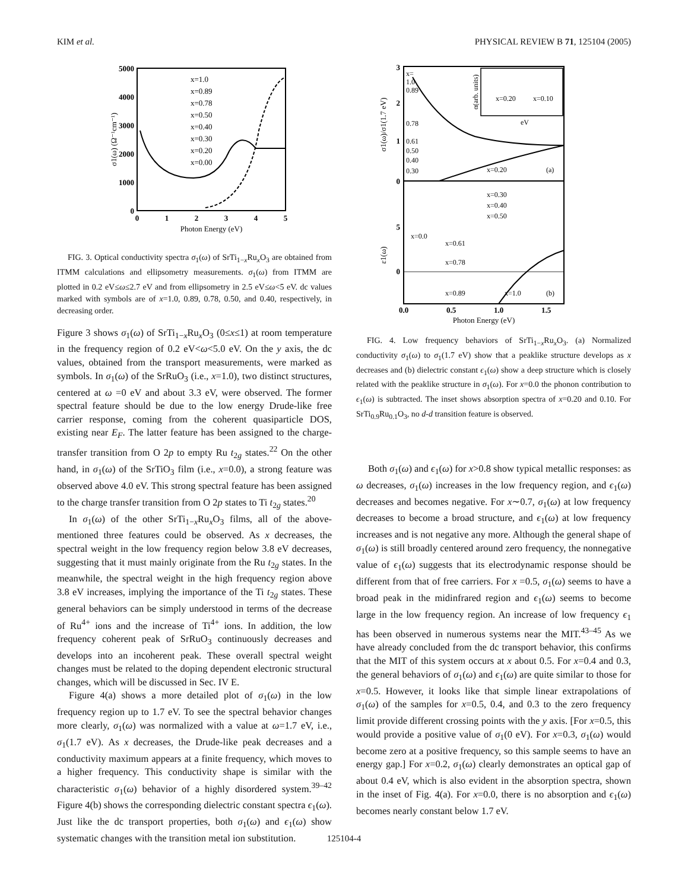KIM et al. PHYSICAL REVIEW B 71, 125104 (2005)
5000
4000
3000
2000
1000
0
0
1
2
3
4
5
Photon Energy (eV)
σ1(ω) (Ω⁻¹cm⁻¹)
x=1.0
x=0.89
x=0.78
x=0.50
x=0.40
x=0.30
x=0.20
x=0.00
FIG. 3. Optical conductivity spectra σ<sub>1</sub>(ω) of SrTi<sub>1−x</sub>Ru<sub>x</sub>O<sub>3</sub> are obtained from ITMM calculations and ellipsometry measurements. σ<sub>1</sub>(ω) from ITMM are plotted in 0.2 eV≤ω≤2.7 eV and from ellipsometry in 2.5 eV≤ω<5 eV. dc values marked with symbols are of x=1.0, 0.89, 0.78, 0.50, and 0.40, respectively, in decreasing order.
Figure 3 shows σ<sub>1</sub>(ω) of SrTi<sub>1−x</sub>Ru<sub>x</sub>O<sub>3</sub> (0≤x≤1) at room temperature in the frequency region of 0.2 eV<ω<5.0 eV. On the y axis, the dc values, obtained from the transport measurements, were marked as symbols. In σ<sub>1</sub>(ω) of the SrRuO<sub>3</sub> (i.e., x=1.0), two distinct structures, centered at ω =0 eV and about 3.3 eV, were observed. The former spectral feature should be due to the low energy Drude-like free carrier response, coming from the coherent quasiparticle DOS, existing near E<sub>F</sub>. The latter feature has been assigned to the charge-transfer transition from O 2p to empty Ru t<sub>2g</sub> states.<sup>22</sup> On the other hand, in σ<sub>1</sub>(ω) of the SrTiO<sub>3</sub> film (i.e., x=0.0), a strong feature was observed above 4.0 eV. This strong spectral feature has been assigned to the charge transfer transition from O 2p states to Ti t<sub>2g</sub> states.<sup>20</sup>
In σ<sub>1</sub>(ω) of the other SrTi<sub>1−x</sub>Ru<sub>x</sub>O<sub>3</sub> films, all of the above-mentioned three features could be observed. As x decreases, the spectral weight in the low frequency region below 3.8 eV decreases, suggesting that it must mainly originate from the Ru t<sub>2g</sub> states. In the meanwhile, the spectral weight in the high frequency region above 3.8 eV increases, implying the importance of the Ti t<sub>2g</sub> states. These general behaviors can be simply understood in terms of the decrease of Ru<sup>4+</sup> ions and the increase of Ti<sup>4+</sup> ions. In addition, the low frequency coherent peak of SrRuO<sub>3</sub> continuously decreases and develops into an incoherent peak. These overall spectral weight changes must be related to the doping dependent electronic structural changes, which will be discussed in Sec. IV E.
Figure 4(a) shows a more detailed plot of σ<sub>1</sub>(ω) in the low frequency region up to 1.7 eV. To see the spectral behavior changes more clearly, σ<sub>1</sub>(ω) was normalized with a value at ω=1.7 eV, i.e., σ<sub>1</sub>(1.7 eV). As x decreases, the Drude-like peak decreases and a conductivity maximum appears at a finite frequency, which moves to a higher frequency. This conductivity shape is similar with the characteristic σ<sub>1</sub>(ω) behavior of a highly disordered system.<sup>39–42</sup> Figure 4(b) shows the corresponding dielectric constant spectra ϵ<sub>1</sub>(ω). Just like the dc transport properties, both σ<sub>1</sub>(ω) and ϵ<sub>1</sub>(ω) show systematic changes with the transition metal ion substitution.
3
2
1
0
5
0
0.0
0.5
1.0
1.5
Photon Energy (eV)
σ1(ω)/σ1(1.7 eV)
ε1(ω)
x=
1.0
0.89
0.78
0.61
0.50
0.40
0.30
x=0.20
(a)
x=0.20
x=0.10
eV
α(arb. units)
x=0.30
x=0.40
x=0.50
x=0.0
x=0.61
x=0.78
x=0.89
x=1.0
(b)
FIG. 4. Low frequency behaviors of SrTi<sub>1−x</sub>Ru<sub>x</sub>O<sub>3</sub>. (a) Normalized conductivity σ<sub>1</sub>(ω) to σ<sub>1</sub>(1.7 eV) show that a peaklike structure develops as x decreases and (b) dielectric constant ϵ<sub>1</sub>(ω) show a deep structure which is closely related with the peaklike structure in σ<sub>1</sub>(ω). For x=0.0 the phonon contribution to ϵ<sub>1</sub>(ω) is subtracted. The inset shows absorption spectra of x=0.20 and 0.10. For SrTi<sub>0.9</sub>Ru<sub>0.1</sub>O<sub>3</sub>, no d-d transition feature is observed.
Both σ<sub>1</sub>(ω) and ϵ<sub>1</sub>(ω) for x>0.8 show typical metallic responses: as ω decreases, σ<sub>1</sub>(ω) increases in the low frequency region, and ϵ<sub>1</sub>(ω) decreases and becomes negative. For x∼0.7, σ<sub>1</sub>(ω) at low frequency decreases to become a broad structure, and ϵ<sub>1</sub>(ω) at low frequency increases and is not negative any more. Although the general shape of σ<sub>1</sub>(ω) is still broadly centered around zero frequency, the nonnegative value of ϵ<sub>1</sub>(ω) suggests that its electrodynamic response should be different from that of free carriers. For x =0.5, σ<sub>1</sub>(ω) seems to have a broad peak in the midinfrared region and ϵ<sub>1</sub>(ω) seems to become large in the low frequency region. An increase of low frequency ϵ<sub>1</sub> has been observed in numerous systems near the MIT.<sup>43–45</sup> As we have already concluded from the dc transport behavior, this confirms that the MIT of this system occurs at x about 0.5. For x=0.4 and 0.3, the general behaviors of σ<sub>1</sub>(ω) and ϵ<sub>1</sub>(ω) are quite similar to those for x=0.5. However, it looks like that simple linear extrapolations of σ<sub>1</sub>(ω) of the samples for x=0.5, 0.4, and 0.3 to the zero frequency limit provide different crossing points with the y axis. [For x=0.5, this would provide a positive value of σ<sub>1</sub>(0 eV). For x=0.3, σ<sub>1</sub>(ω) would become zero at a positive frequency, so this sample seems to have an energy gap.] For x=0.2, σ<sub>1</sub>(ω) clearly demonstrates an optical gap of about 0.4 eV, which is also evident in the absorption spectra, shown in the inset of Fig. 4(a). For x=0.0, there is no absorption and ϵ<sub>1</sub>(ω) becomes nearly constant below 1.7 eV.
125104-4